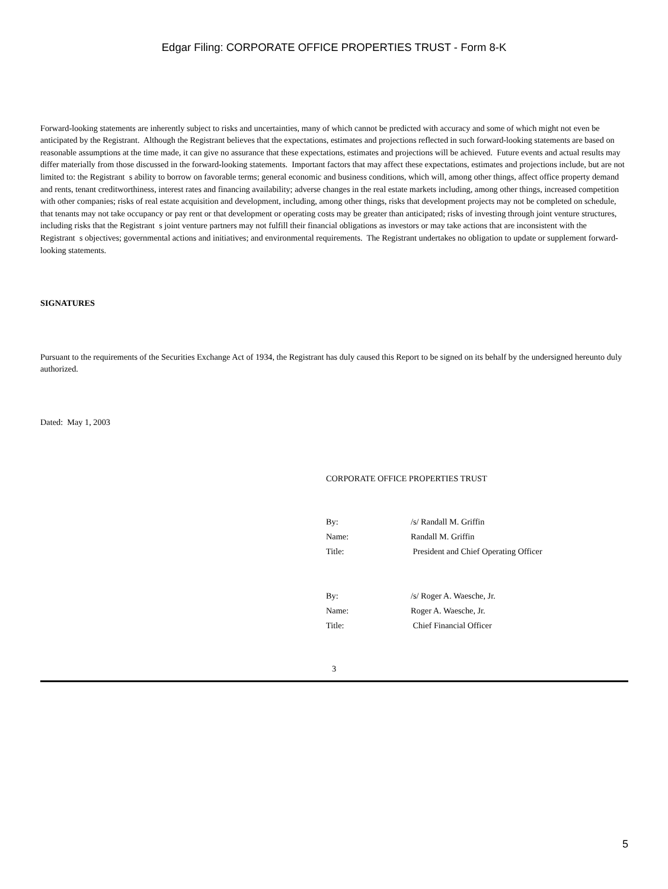Edgar Filing: CORPORATE OFFICE PROPERTIES TRUST - Form 8-K
Forward-looking statements are inherently subject to risks and uncertainties, many of which cannot be predicted with accuracy and some of which might not even be anticipated by the Registrant. Although the Registrant believes that the expectations, estimates and projections reflected in such forward-looking statements are based on reasonable assumptions at the time made, it can give no assurance that these expectations, estimates and projections will be achieved. Future events and actual results may differ materially from those discussed in the forward-looking statements. Important factors that may affect these expectations, estimates and projections include, but are not limited to: the Registrant s ability to borrow on favorable terms; general economic and business conditions, which will, among other things, affect office property demand and rents, tenant creditworthiness, interest rates and financing availability; adverse changes in the real estate markets including, among other things, increased competition with other companies; risks of real estate acquisition and development, including, among other things, risks that development projects may not be completed on schedule, that tenants may not take occupancy or pay rent or that development or operating costs may be greater than anticipated; risks of investing through joint venture structures, including risks that the Registrant s joint venture partners may not fulfill their financial obligations as investors or may take actions that are inconsistent with the Registrant s objectives; governmental actions and initiatives; and environmental requirements. The Registrant undertakes no obligation to update or supplement forward-looking statements.
SIGNATURES
Pursuant to the requirements of the Securities Exchange Act of 1934, the Registrant has duly caused this Report to be signed on its behalf by the undersigned hereunto duly authorized.
Dated: May 1, 2003
CORPORATE OFFICE PROPERTIES TRUST
By: /s/ Randall M. Griffin
Name: Randall M. Griffin
Title: President and Chief Operating Officer
By: /s/ Roger A. Waesche, Jr.
Name: Roger A. Waesche, Jr.
Title: Chief Financial Officer
3
5